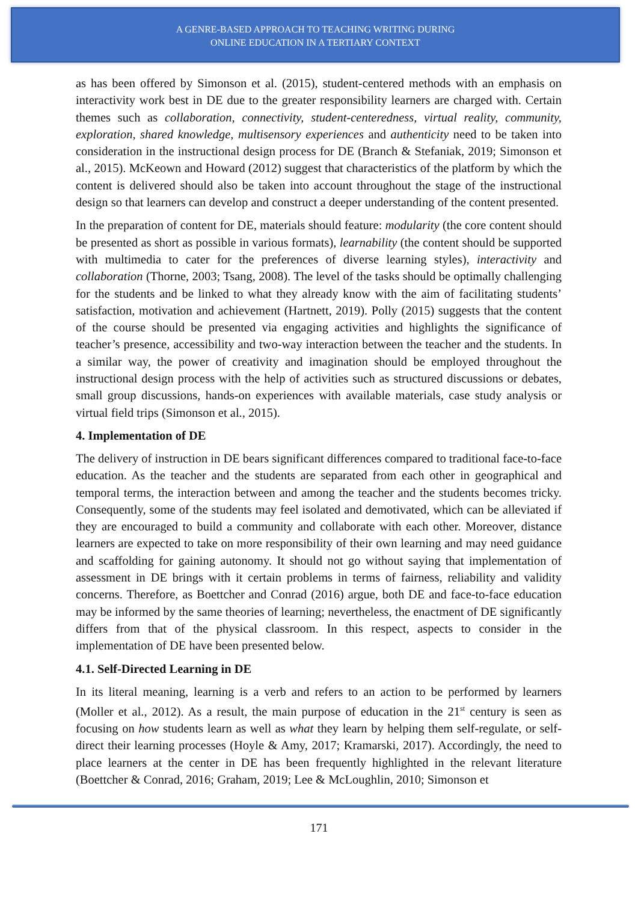A GENRE-BASED APPROACH TO TEACHING WRITING DURING
ONLINE EDUCATION IN A TERTIARY CONTEXT
as has been offered by Simonson et al. (2015), student-centered methods with an emphasis on interactivity work best in DE due to the greater responsibility learners are charged with. Certain themes such as collaboration, connectivity, student-centeredness, virtual reality, community, exploration, shared knowledge, multisensory experiences and authenticity need to be taken into consideration in the instructional design process for DE (Branch & Stefaniak, 2019; Simonson et al., 2015). McKeown and Howard (2012) suggest that characteristics of the platform by which the content is delivered should also be taken into account throughout the stage of the instructional design so that learners can develop and construct a deeper understanding of the content presented.
In the preparation of content for DE, materials should feature: modularity (the core content should be presented as short as possible in various formats), learnability (the content should be supported with multimedia to cater for the preferences of diverse learning styles), interactivity and collaboration (Thorne, 2003; Tsang, 2008). The level of the tasks should be optimally challenging for the students and be linked to what they already know with the aim of facilitating students’ satisfaction, motivation and achievement (Hartnett, 2019). Polly (2015) suggests that the content of the course should be presented via engaging activities and highlights the significance of teacher’s presence, accessibility and two-way interaction between the teacher and the students. In a similar way, the power of creativity and imagination should be employed throughout the instructional design process with the help of activities such as structured discussions or debates, small group discussions, hands-on experiences with available materials, case study analysis or virtual field trips (Simonson et al., 2015).
4. Implementation of DE
The delivery of instruction in DE bears significant differences compared to traditional face-to-face education. As the teacher and the students are separated from each other in geographical and temporal terms, the interaction between and among the teacher and the students becomes tricky. Consequently, some of the students may feel isolated and demotivated, which can be alleviated if they are encouraged to build a community and collaborate with each other. Moreover, distance learners are expected to take on more responsibility of their own learning and may need guidance and scaffolding for gaining autonomy. It should not go without saying that implementation of assessment in DE brings with it certain problems in terms of fairness, reliability and validity concerns. Therefore, as Boettcher and Conrad (2016) argue, both DE and face-to-face education may be informed by the same theories of learning; nevertheless, the enactment of DE significantly differs from that of the physical classroom. In this respect, aspects to consider in the implementation of DE have been presented below.
4.1. Self-Directed Learning in DE
In its literal meaning, learning is a verb and refers to an action to be performed by learners (Moller et al., 2012). As a result, the main purpose of education in the 21<sup>st</sup> century is seen as focusing on how students learn as well as what they learn by helping them self-regulate, or self-direct their learning processes (Hoyle & Amy, 2017; Kramarski, 2017). Accordingly, the need to place learners at the center in DE has been frequently highlighted in the relevant literature (Boettcher & Conrad, 2016; Graham, 2019; Lee & McLoughlin, 2010; Simonson et
171